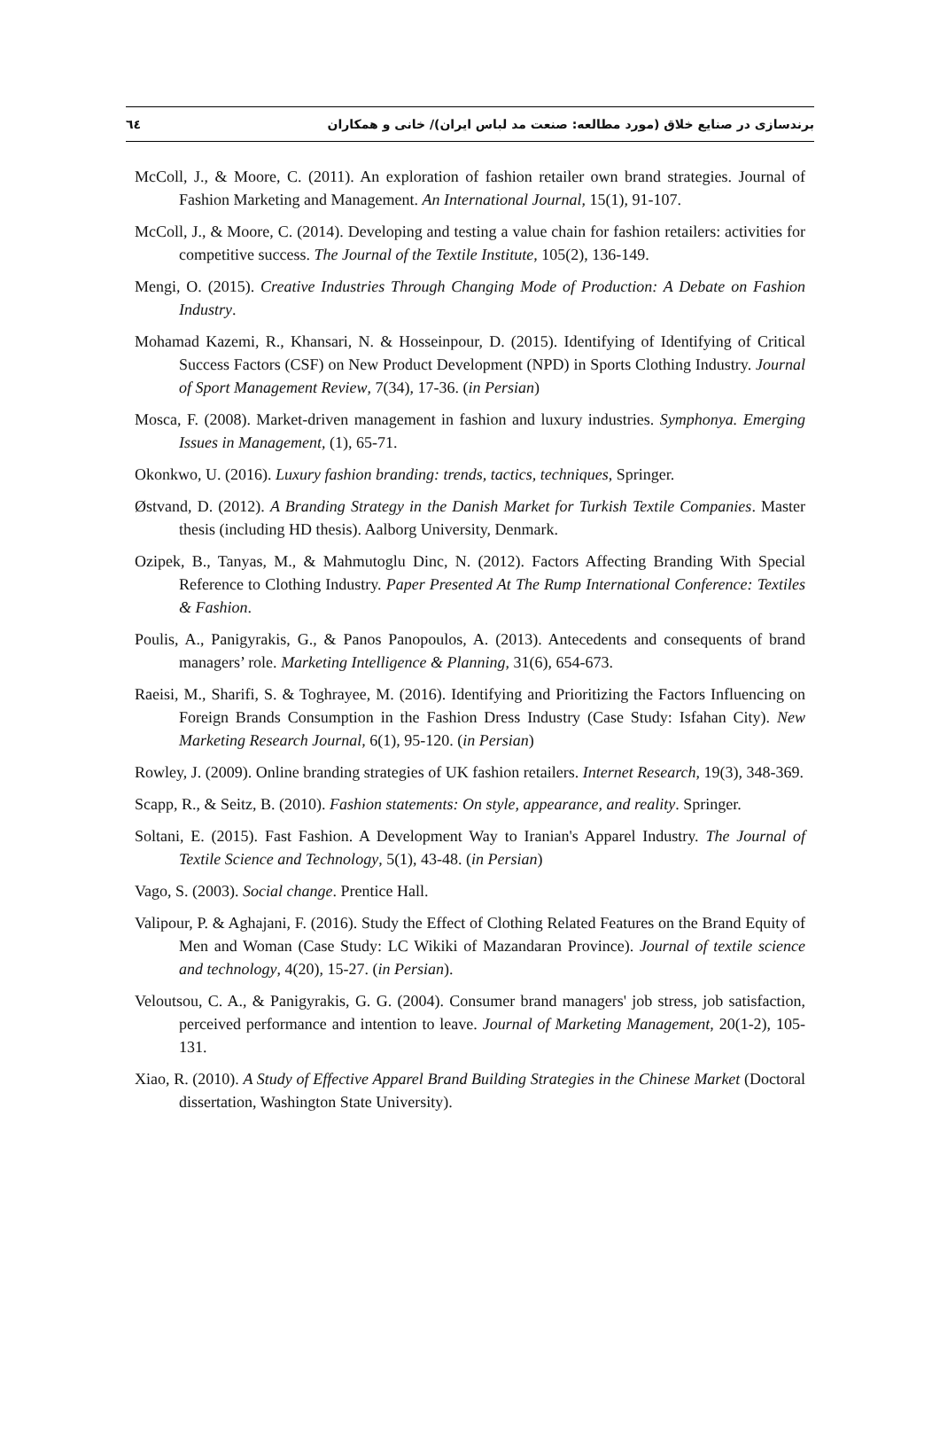برندسازی در صنایع خلاق (مورد مطالعه: صنعت مد لباس ایران)/ خانی و همکاران ٦٤
McColl, J., & Moore, C. (2011). An exploration of fashion retailer own brand strategies. Journal of Fashion Marketing and Management. An International Journal, 15(1), 91-107.
McColl, J., & Moore, C. (2014). Developing and testing a value chain for fashion retailers: activities for competitive success. The Journal of the Textile Institute, 105(2), 136-149.
Mengi, O. (2015). Creative Industries Through Changing Mode of Production: A Debate on Fashion Industry.
Mohamad Kazemi, R., Khansari, N. & Hosseinpour, D. (2015). Identifying of Identifying of Critical Success Factors (CSF) on New Product Development (NPD) in Sports Clothing Industry. Journal of Sport Management Review, 7(34), 17-36. (in Persian)
Mosca, F. (2008). Market-driven management in fashion and luxury industries. Symphonya. Emerging Issues in Management, (1), 65-71.
Okonkwo, U. (2016). Luxury fashion branding: trends, tactics, techniques, Springer.
Østvand, D. (2012). A Branding Strategy in the Danish Market for Turkish Textile Companies. Master thesis (including HD thesis). Aalborg University, Denmark.
Ozipek, B., Tanyas, M., & Mahmutoglu Dinc, N. (2012). Factors Affecting Branding With Special Reference to Clothing Industry. Paper Presented At The Rump International Conference: Textiles & Fashion.
Poulis, A., Panigyrakis, G., & Panos Panopoulos, A. (2013). Antecedents and consequents of brand managers’ role. Marketing Intelligence & Planning, 31(6), 654-673.
Raeisi, M., Sharifi, S. & Toghrayee, M. (2016). Identifying and Prioritizing the Factors Influencing on Foreign Brands Consumption in the Fashion Dress Industry (Case Study: Isfahan City). New Marketing Research Journal, 6(1), 95-120. (in Persian)
Rowley, J. (2009). Online branding strategies of UK fashion retailers. Internet Research, 19(3), 348-369.
Scapp, R., & Seitz, B. (2010). Fashion statements: On style, appearance, and reality. Springer.
Soltani, E. (2015). Fast Fashion. A Development Way to Iranian's Apparel Industry. The Journal of Textile Science and Technology, 5(1), 43-48. (in Persian)
Vago, S. (2003). Social change. Prentice Hall.
Valipour, P. & Aghajani, F. (2016). Study the Effect of Clothing Related Features on the Brand Equity of Men and Woman (Case Study: LC Wikiki of Mazandaran Province). Journal of textile science and technology, 4(20), 15-27. (in Persian).
Veloutsou, C. A., & Panigyrakis, G. G. (2004). Consumer brand managers' job stress, job satisfaction, perceived performance and intention to leave. Journal of Marketing Management, 20(1-2), 105-131.
Xiao, R. (2010). A Study of Effective Apparel Brand Building Strategies in the Chinese Market (Doctoral dissertation, Washington State University).